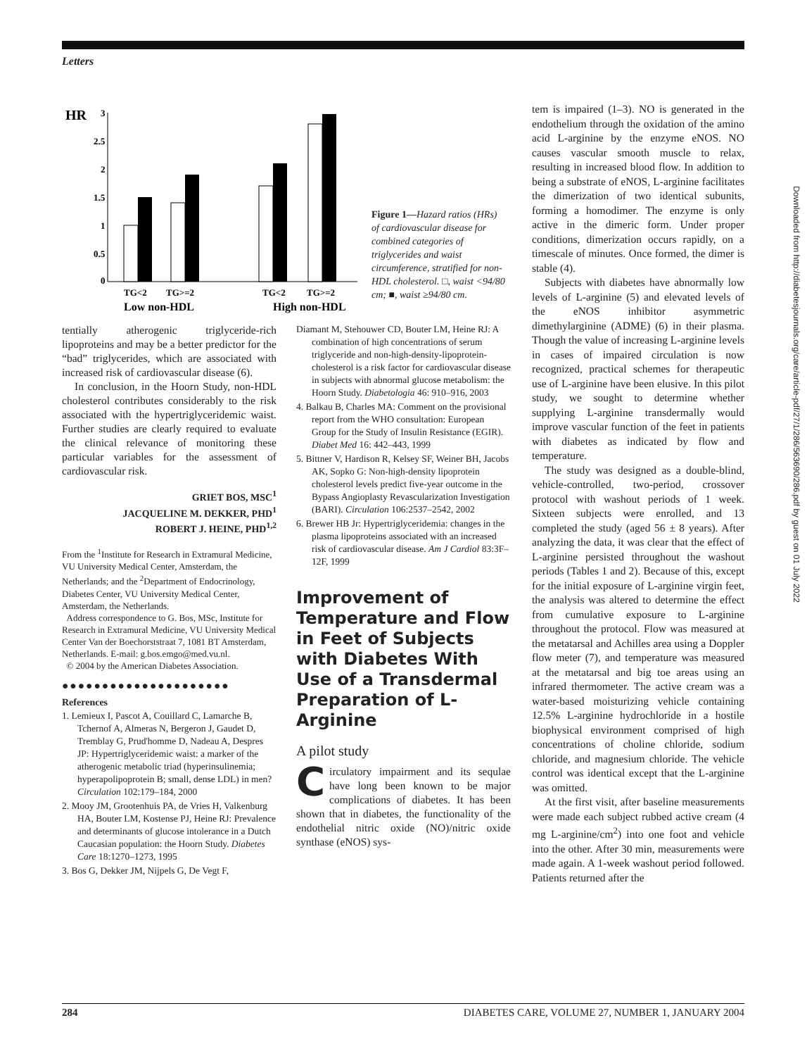Letters
HR
3
2.5
2
1.5
1
0.5
0
TG<2
TG>=2
TG<2
TG>=2
Low non-HDL
High non-HDL
Figure 1—Hazard ratios (HRs) of cardiovascular disease for combined categories of triglycerides and waist circumference, stratified for non-HDL cholesterol. □, waist <94/80 cm; ■, waist ≥94/80 cm.
tentially atherogenic triglyceride-rich lipoproteins and may be a better predictor for the “bad” triglycerides, which are associated with increased risk of cardiovascular disease (6).
In conclusion, in the Hoorn Study, non-HDL cholesterol contributes considerably to the risk associated with the hypertriglyceridemic waist. Further studies are clearly required to evaluate the clinical relevance of monitoring these particular variables for the assessment of cardiovascular risk.
GRIET BOS, MSC<sup>1</sup>
JACQUELINE M. DEKKER, PHD<sup>1</sup>
ROBERT J. HEINE, PHD<sup>1,2</sup>
From the <sup>1</sup>Institute for Research in Extramural Medicine, VU University Medical Center, Amsterdam, the Netherlands; and the <sup>2</sup>Department of Endocrinology, Diabetes Center, VU University Medical Center, Amsterdam, the Netherlands.
Address correspondence to G. Bos, MSc, Institute for Research in Extramural Medicine, VU University Medical Center Van der Boechorststraat 7, 1081 BT Amsterdam, Netherlands. E-mail: g.bos.emgo@med.vu.nl.
© 2004 by the American Diabetes Association.
●●●●●●●●●●●●●●●●●●●●●
References
1. Lemieux I, Pascot A, Couillard C, Lamarche B, Tchernof A, Almeras N, Bergeron J, Gaudet D, Tremblay G, Prud'homme D, Nadeau A, Despres JP: Hypertriglyceridemic waist: a marker of the atherogenic metabolic triad (hyperinsulinemia; hyperapolipoprotein B; small, dense LDL) in men? Circulation 102:179–184, 2000
2. Mooy JM, Grootenhuis PA, de Vries H, Valkenburg HA, Bouter LM, Kostense PJ, Heine RJ: Prevalence and determinants of glucose intolerance in a Dutch Caucasian population: the Hoorn Study. Diabetes Care 18:1270–1273, 1995
3. Bos G, Dekker JM, Nijpels G, De Vegt F,
Diamant M, Stehouwer CD, Bouter LM, Heine RJ: A combination of high concentrations of serum triglyceride and non-high-density-lipoprotein-cholesterol is a risk factor for cardiovascular disease in subjects with abnormal glucose metabolism: the Hoorn Study. Diabetologia 46: 910–916, 2003
4. Balkau B, Charles MA: Comment on the provisional report from the WHO consultation: European Group for the Study of Insulin Resistance (EGIR). Diabet Med 16: 442–443, 1999
5. Bittner V, Hardison R, Kelsey SF, Weiner BH, Jacobs AK, Sopko G: Non-high-density lipoprotein cholesterol levels predict five-year outcome in the Bypass Angioplasty Revascularization Investigation (BARI). Circulation 106:2537–2542, 2002
6. Brewer HB Jr: Hypertriglyceridemia: changes in the plasma lipoproteins associated with an increased risk of cardiovascular disease. Am J Cardiol 83:3F–12F, 1999
Improvement of Temperature and Flow in Feet of Subjects with Diabetes With Use of a Transdermal Preparation of L-Arginine
A pilot study
Circulatory impairment and its sequlae have long been known to be major complications of diabetes. It has been shown that in diabetes, the functionality of the endothelial nitric oxide (NO)/nitric oxide synthase (eNOS) sys-
tem is impaired (1–3). NO is generated in the endothelium through the oxidation of the amino acid L-arginine by the enzyme eNOS. NO causes vascular smooth muscle to relax, resulting in increased blood flow. In addition to being a substrate of eNOS, L-arginine facilitates the dimerization of two identical subunits, forming a homodimer. The enzyme is only active in the dimeric form. Under proper conditions, dimerization occurs rapidly, on a timescale of minutes. Once formed, the dimer is stable (4).
Subjects with diabetes have abnormally low levels of L-arginine (5) and elevated levels of the eNOS inhibitor asymmetric dimethylarginine (ADME) (6) in their plasma. Though the value of increasing L-arginine levels in cases of impaired circulation is now recognized, practical schemes for therapeutic use of L-arginine have been elusive. In this pilot study, we sought to determine whether supplying L-arginine transdermally would improve vascular function of the feet in patients with diabetes as indicated by flow and temperature.
The study was designed as a double-blind, vehicle-controlled, two-period, crossover protocol with washout periods of 1 week. Sixteen subjects were enrolled, and 13 completed the study (aged 56 ± 8 years). After analyzing the data, it was clear that the effect of L-arginine persisted throughout the washout periods (Tables 1 and 2). Because of this, except for the initial exposure of L-arginine virgin feet, the analysis was altered to determine the effect from cumulative exposure to L-arginine throughout the protocol. Flow was measured at the metatarsal and Achilles area using a Doppler flow meter (7), and temperature was measured at the metatarsal and big toe areas using an infrared thermometer. The active cream was a water-based moisturizing vehicle containing 12.5% L-arginine hydrochloride in a hostile biophysical environment comprised of high concentrations of choline chloride, sodium chloride, and magnesium chloride. The vehicle control was identical except that the L-arginine was omitted.
At the first visit, after baseline measurements were made each subject rubbed active cream (4 mg L-arginine/cm<sup>2</sup>) into one foot and vehicle into the other. After 30 min, measurements were made again. A 1-week washout period followed. Patients returned after the
284 DIABETES CARE, VOLUME 27, NUMBER 1, JANUARY 2004
Downloaded from http://diabetesjournals.org/care/article-pdf/27/1/286/563690/286.pdf by guest on 01 July 2022